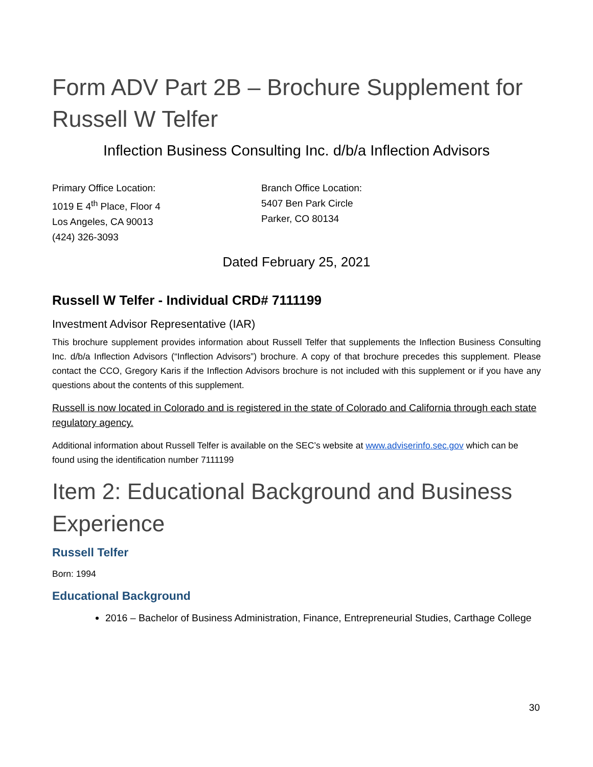Form ADV Part 2B – Brochure Supplement for Russell W Telfer
Inflection Business Consulting Inc. d/b/a Inflection Advisors
Primary Office Location:
1019 E 4<sup>th</sup> Place, Floor 4
Los Angeles, CA 90013
(424) 326-3093
Branch Office Location:
5407 Ben Park Circle
Parker, CO 80134
Dated February 25, 2021
Russell W Telfer - Individual CRD# 7111199
Investment Advisor Representative (IAR)
This brochure supplement provides information about Russell Telfer that supplements the Inflection Business Consulting Inc. d/b/a Inflection Advisors (“Inflection Advisors”) brochure. A copy of that brochure precedes this supplement. Please contact the CCO, Gregory Karis if the Inflection Advisors brochure is not included with this supplement or if you have any questions about the contents of this supplement.
Russell is now located in Colorado and is registered in the state of Colorado and California through each state regulatory agency.
Additional information about Russell Telfer is available on the SEC’s website at www.adviserinfo.sec.gov which can be found using the identification number 7111199
Item 2: Educational Background and Business Experience
Russell Telfer
Born: 1994
Educational Background
2016 – Bachelor of Business Administration, Finance, Entrepreneurial Studies, Carthage College
30